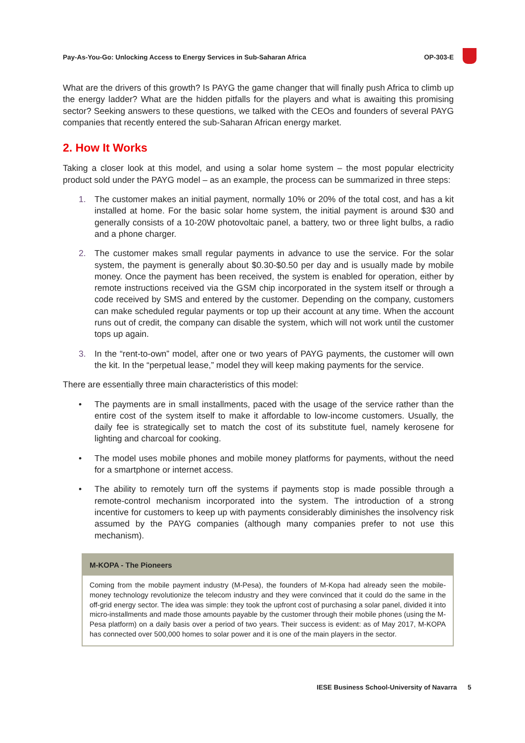Pay-As-You-Go: Unlocking Access to Energy Services in Sub-Saharan Africa OP-303-E
What are the drivers of this growth? Is PAYG the game changer that will finally push Africa to climb up the energy ladder? What are the hidden pitfalls for the players and what is awaiting this promising sector? Seeking answers to these questions, we talked with the CEOs and founders of several PAYG companies that recently entered the sub-Saharan African energy market.
2. How It Works
Taking a closer look at this model, and using a solar home system – the most popular electricity product sold under the PAYG model – as an example, the process can be summarized in three steps:
1. The customer makes an initial payment, normally 10% or 20% of the total cost, and has a kit installed at home. For the basic solar home system, the initial payment is around $30 and generally consists of a 10-20W photovoltaic panel, a battery, two or three light bulbs, a radio and a phone charger.
2. The customer makes small regular payments in advance to use the service. For the solar system, the payment is generally about $0.30-$0.50 per day and is usually made by mobile money. Once the payment has been received, the system is enabled for operation, either by remote instructions received via the GSM chip incorporated in the system itself or through a code received by SMS and entered by the customer. Depending on the company, customers can make scheduled regular payments or top up their account at any time. When the account runs out of credit, the company can disable the system, which will not work until the customer tops up again.
3. In the “rent-to-own” model, after one or two years of PAYG payments, the customer will own the kit. In the “perpetual lease,” model they will keep making payments for the service.
There are essentially three main characteristics of this model:
• The payments are in small installments, paced with the usage of the service rather than the entire cost of the system itself to make it affordable to low-income customers. Usually, the daily fee is strategically set to match the cost of its substitute fuel, namely kerosene for lighting and charcoal for cooking.
• The model uses mobile phones and mobile money platforms for payments, without the need for a smartphone or internet access.
• The ability to remotely turn off the systems if payments stop is made possible through a remote-control mechanism incorporated into the system. The introduction of a strong incentive for customers to keep up with payments considerably diminishes the insolvency risk assumed by the PAYG companies (although many companies prefer to not use this mechanism).
M-KOPA - The Pioneers
Coming from the mobile payment industry (M-Pesa), the founders of M-Kopa had already seen the mobile-money technology revolutionize the telecom industry and they were convinced that it could do the same in the off-grid energy sector. The idea was simple: they took the upfront cost of purchasing a solar panel, divided it into micro-installments and made those amounts payable by the customer through their mobile phones (using the M-Pesa platform) on a daily basis over a period of two years. Their success is evident: as of May 2017, M-KOPA has connected over 500,000 homes to solar power and it is one of the main players in the sector.
IESE Business School-University of Navarra
5